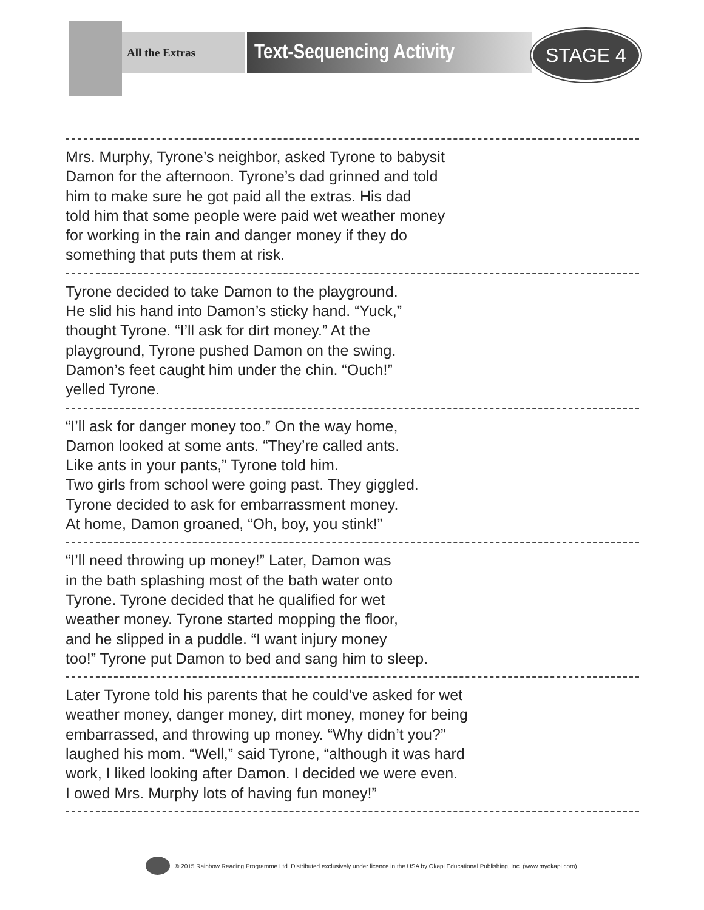All the Extras
Text-Sequencing Activity
STAGE 4
Mrs. Murphy, Tyrone’s neighbor, asked Tyrone to babysit
Damon for the afternoon. Tyrone’s dad grinned and told
him to make sure he got paid all the extras. His dad
told him that some people were paid wet weather money
for working in the rain and danger money if they do
something that puts them at risk.
Tyrone decided to take Damon to the playground.
He slid his hand into Damon’s sticky hand. “Yuck,”
thought Tyrone. “I’ll ask for dirt money.” At the
playground, Tyrone pushed Damon on the swing.
Damon’s feet caught him under the chin. “Ouch!”
yelled Tyrone.
“I’ll ask for danger money too.” On the way home,
Damon looked at some ants. “They’re called ants.
Like ants in your pants,” Tyrone told him.
Two girls from school were going past. They giggled.
Tyrone decided to ask for embarrassment money.
At home, Damon groaned, “Oh, boy, you stink!”
“I’ll need throwing up money!” Later, Damon was
in the bath splashing most of the bath water onto
Tyrone. Tyrone decided that he qualified for wet
weather money. Tyrone started mopping the floor,
and he slipped in a puddle. “I want injury money
too!” Tyrone put Damon to bed and sang him to sleep.
Later Tyrone told his parents that he could’ve asked for wet
weather money, danger money, dirt money, money for being
embarrassed, and throwing up money. “Why didn’t you?”
laughed his mom. “Well,” said Tyrone, “although it was hard
work, I liked looking after Damon. I decided we were even.
I owed Mrs. Murphy lots of having fun money!”
© 2015 Rainbow Reading Programme Ltd. Distributed exclusively under licence in the USA by Okapi Educational Publishing, Inc. (www.myokapi.com)